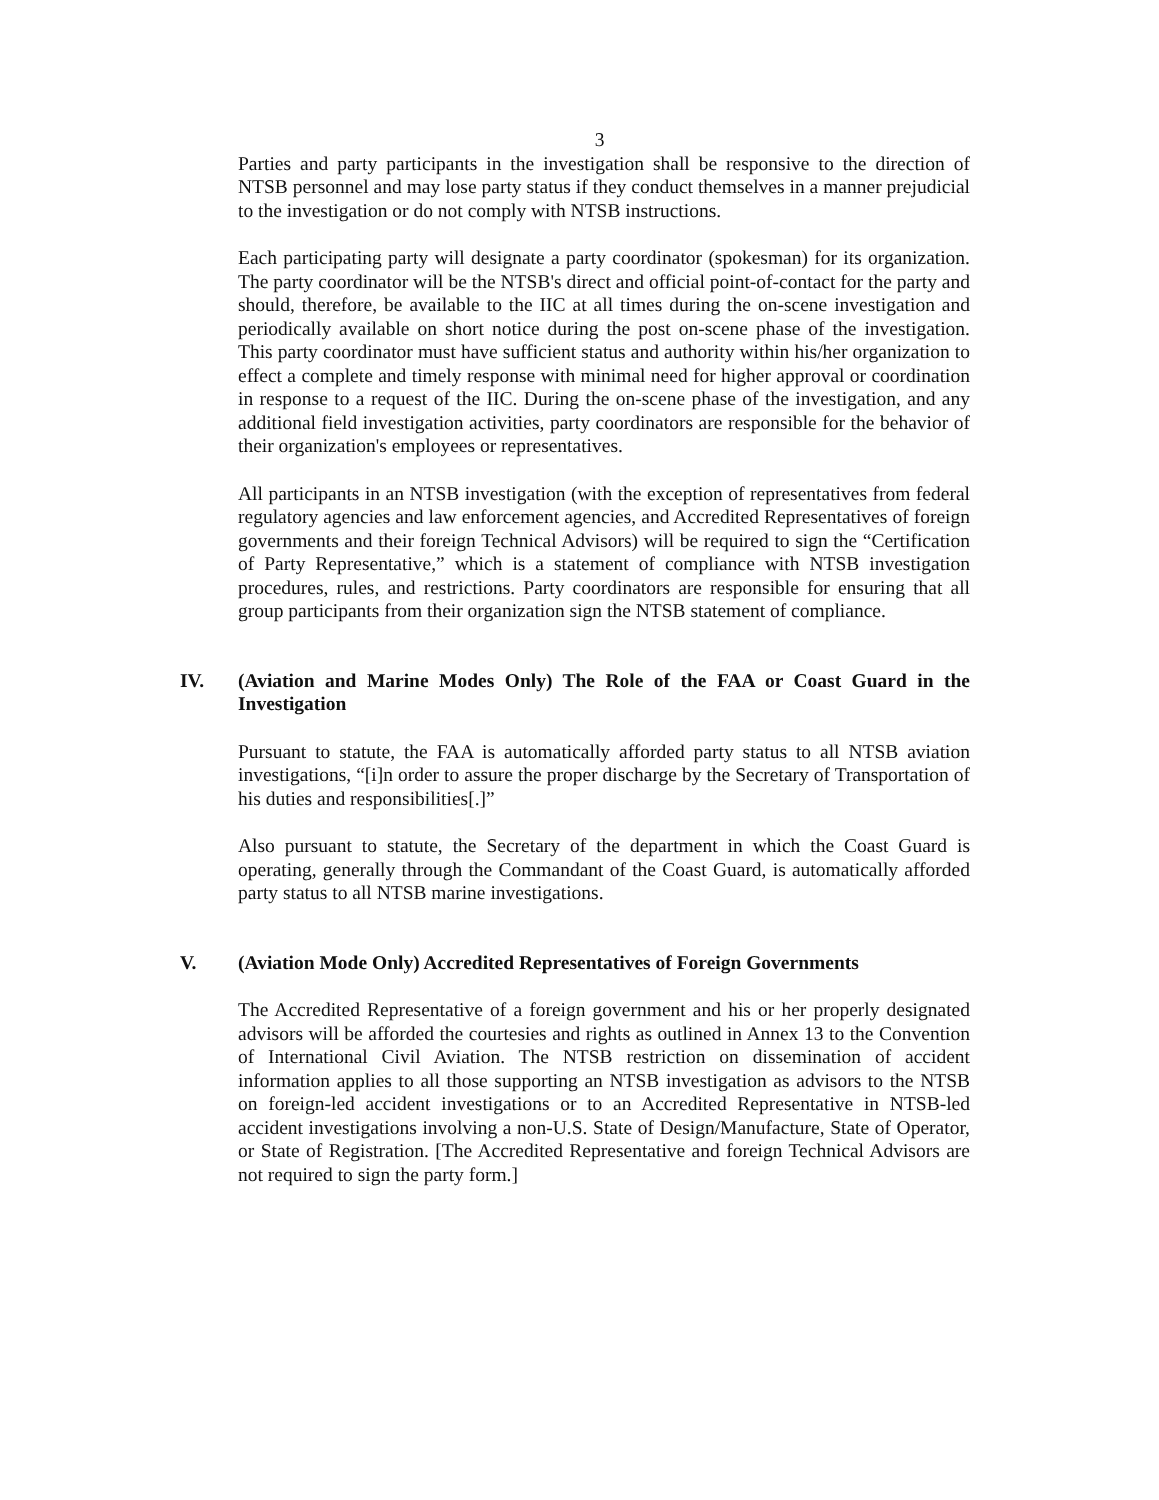3
Parties and party participants in the investigation shall be responsive to the direction of NTSB personnel and may lose party status if they conduct themselves in a manner prejudicial to the investigation or do not comply with NTSB instructions.
Each participating party will designate a party coordinator (spokesman) for its organization. The party coordinator will be the NTSB's direct and official point-of-contact for the party and should, therefore, be available to the IIC at all times during the on-scene investigation and periodically available on short notice during the post on-scene phase of the investigation. This party coordinator must have sufficient status and authority within his/her organization to effect a complete and timely response with minimal need for higher approval or coordination in response to a request of the IIC. During the on-scene phase of the investigation, and any additional field investigation activities, party coordinators are responsible for the behavior of their organization's employees or representatives.
All participants in an NTSB investigation (with the exception of representatives from federal regulatory agencies and law enforcement agencies, and Accredited Representatives of foreign governments and their foreign Technical Advisors) will be required to sign the “Certification of Party Representative,” which is a statement of compliance with NTSB investigation procedures, rules, and restrictions. Party coordinators are responsible for ensuring that all group participants from their organization sign the NTSB statement of compliance.
IV. (Aviation and Marine Modes Only) The Role of the FAA or Coast Guard in the Investigation
Pursuant to statute, the FAA is automatically afforded party status to all NTSB aviation investigations, “[i]n order to assure the proper discharge by the Secretary of Transportation of his duties and responsibilities[.]”
Also pursuant to statute, the Secretary of the department in which the Coast Guard is operating, generally through the Commandant of the Coast Guard, is automatically afforded party status to all NTSB marine investigations.
V. (Aviation Mode Only) Accredited Representatives of Foreign Governments
The Accredited Representative of a foreign government and his or her properly designated advisors will be afforded the courtesies and rights as outlined in Annex 13 to the Convention of International Civil Aviation. The NTSB restriction on dissemination of accident information applies to all those supporting an NTSB investigation as advisors to the NTSB on foreign-led accident investigations or to an Accredited Representative in NTSB-led accident investigations involving a non-U.S. State of Design/Manufacture, State of Operator, or State of Registration. [The Accredited Representative and foreign Technical Advisors are not required to sign the party form.]